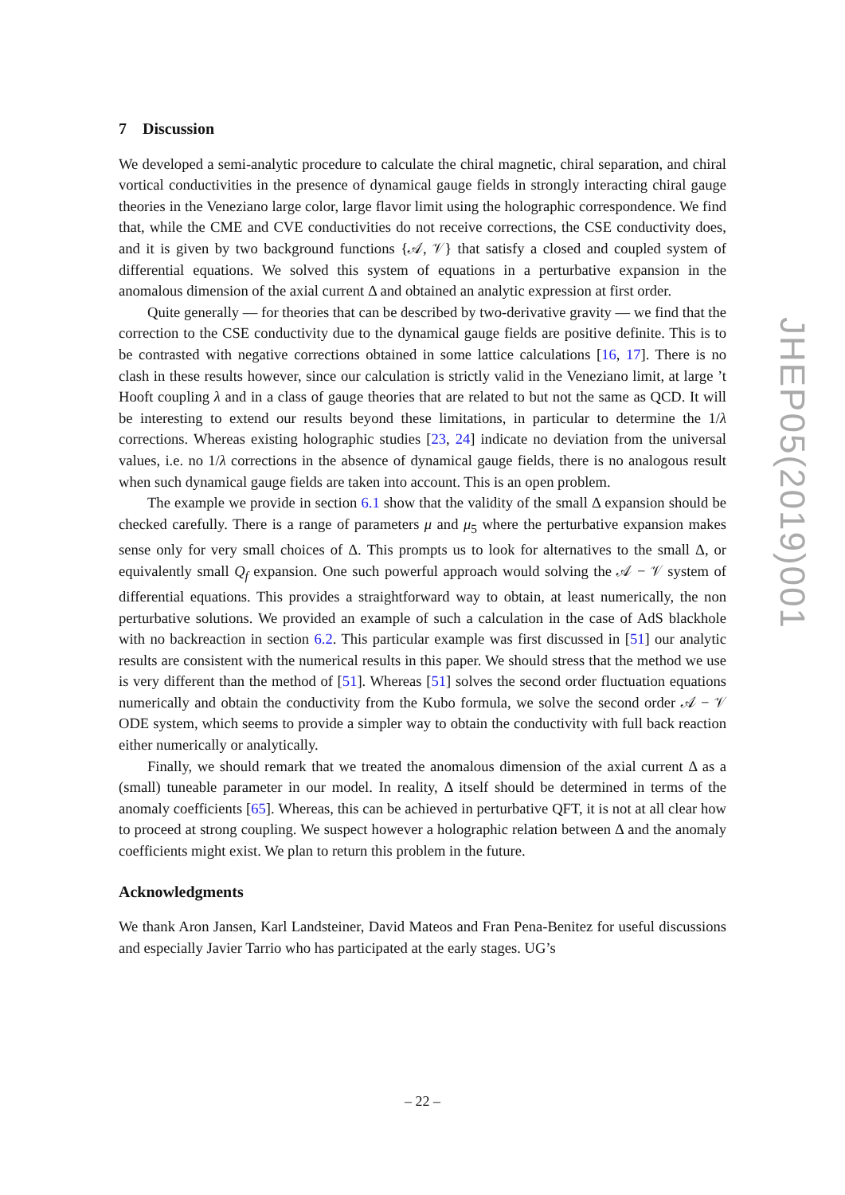7 Discussion
We developed a semi-analytic procedure to calculate the chiral magnetic, chiral separation, and chiral vortical conductivities in the presence of dynamical gauge fields in strongly interacting chiral gauge theories in the Veneziano large color, large flavor limit using the holographic correspondence. We find that, while the CME and CVE conductivities do not receive corrections, the CSE conductivity does, and it is given by two background functions {𝒜, 𝒱} that satisfy a closed and coupled system of differential equations. We solved this system of equations in a perturbative expansion in the anomalous dimension of the axial current Δ and obtained an analytic expression at first order.
Quite generally — for theories that can be described by two-derivative gravity — we find that the correction to the CSE conductivity due to the dynamical gauge fields are positive definite. This is to be contrasted with negative corrections obtained in some lattice calculations [16, 17]. There is no clash in these results however, since our calculation is strictly valid in the Veneziano limit, at large ’t Hooft coupling λ and in a class of gauge theories that are related to but not the same as QCD. It will be interesting to extend our results beyond these limitations, in particular to determine the 1/λ corrections. Whereas existing holographic studies [23, 24] indicate no deviation from the universal values, i.e. no 1/λ corrections in the absence of dynamical gauge fields, there is no analogous result when such dynamical gauge fields are taken into account. This is an open problem.
The example we provide in section 6.1 show that the validity of the small Δ expansion should be checked carefully. There is a range of parameters μ and μ<sub>5</sub> where the perturbative expansion makes sense only for very small choices of Δ. This prompts us to look for alternatives to the small Δ, or equivalently small Q<sub>f</sub> expansion. One such powerful approach would solving the 𝒜 − 𝒱 system of differential equations. This provides a straightforward way to obtain, at least numerically, the non perturbative solutions. We provided an example of such a calculation in the case of AdS blackhole with no backreaction in section 6.2. This particular example was first discussed in [51] our analytic results are consistent with the numerical results in this paper. We should stress that the method we use is very different than the method of [51]. Whereas [51] solves the second order fluctuation equations numerically and obtain the conductivity from the Kubo formula, we solve the second order 𝒜 − 𝒱 ODE system, which seems to provide a simpler way to obtain the conductivity with full back reaction either numerically or analytically.
Finally, we should remark that we treated the anomalous dimension of the axial current Δ as a (small) tuneable parameter in our model. In reality, Δ itself should be determined in terms of the anomaly coefficients [65]. Whereas, this can be achieved in perturbative QFT, it is not at all clear how to proceed at strong coupling. We suspect however a holographic relation between Δ and the anomaly coefficients might exist. We plan to return this problem in the future.
Acknowledgments
We thank Aron Jansen, Karl Landsteiner, David Mateos and Fran Pena-Benitez for useful discussions and especially Javier Tarrio who has participated at the early stages. UG’s
JHEP05(2019)001
– 22 –